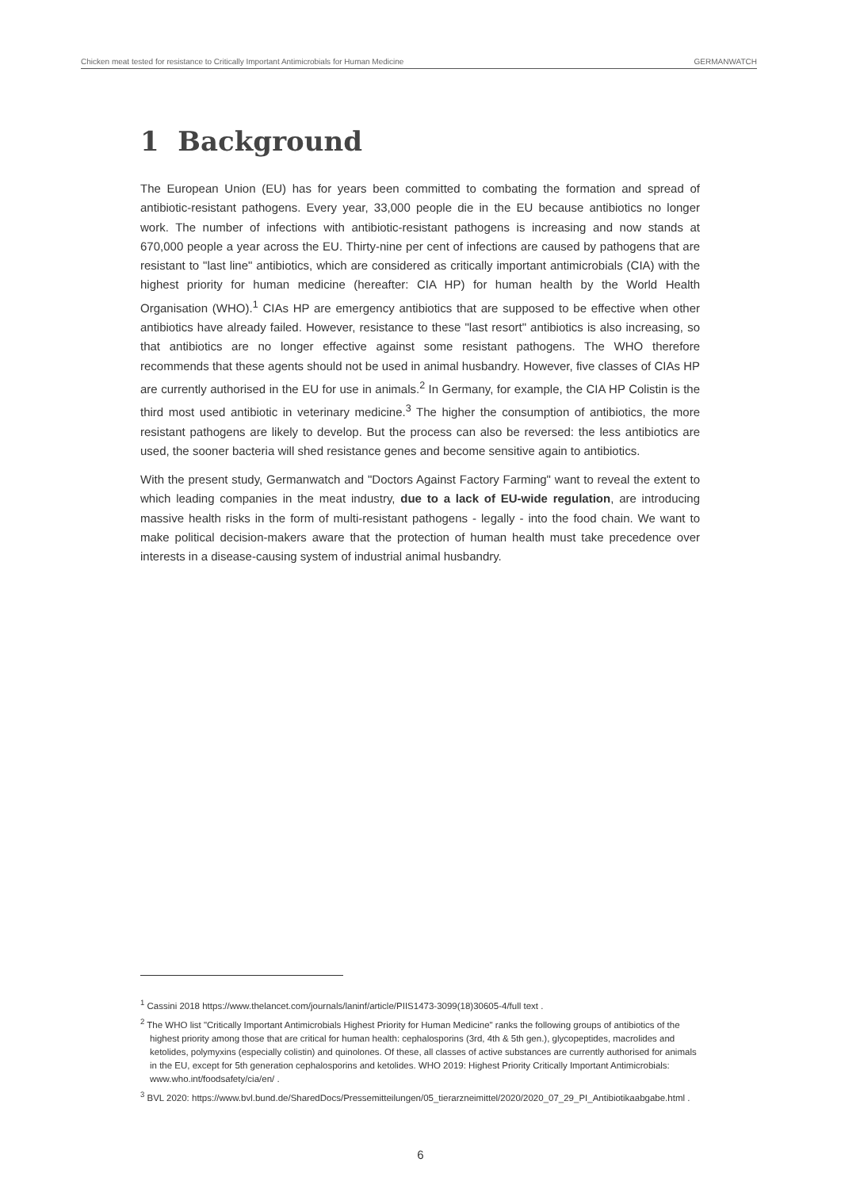Chicken meat tested for resistance to Critically Important Antimicrobials for Human Medicine GERMANWATCH
1 Background
The European Union (EU) has for years been committed to combating the formation and spread of antibiotic-resistant pathogens. Every year, 33,000 people die in the EU because antibiotics no longer work. The number of infections with antibiotic-resistant pathogens is increasing and now stands at 670,000 people a year across the EU. Thirty-nine per cent of infections are caused by pathogens that are resistant to "last line" antibiotics, which are considered as critically important antimicrobials (CIA) with the highest priority for human medicine (hereafter: CIA HP) for human health by the World Health Organisation (WHO).<sup>1</sup> CIAs HP are emergency antibiotics that are supposed to be effective when other antibiotics have already failed. However, resistance to these "last resort" antibiotics is also increasing, so that antibiotics are no longer effective against some resistant pathogens. The WHO therefore recommends that these agents should not be used in animal husbandry. However, five classes of CIAs HP are currently authorised in the EU for use in animals.<sup>2</sup> In Germany, for example, the CIA HP Colistin is the third most used antibiotic in veterinary medicine.<sup>3</sup> The higher the consumption of antibiotics, the more resistant pathogens are likely to develop. But the process can also be reversed: the less antibiotics are used, the sooner bacteria will shed resistance genes and become sensitive again to antibiotics.
With the present study, Germanwatch and "Doctors Against Factory Farming" want to reveal the extent to which leading companies in the meat industry, due to a lack of EU-wide regulation, are introducing massive health risks in the form of multi-resistant pathogens - legally - into the food chain. We want to make political decision-makers aware that the protection of human health must take precedence over interests in a disease-causing system of industrial animal husbandry.
<sup>1</sup> Cassini 2018 https://www.thelancet.com/journals/laninf/article/PIIS1473-3099(18)30605-4/full text .
<sup>2</sup> The WHO list "Critically Important Antimicrobials Highest Priority for Human Medicine" ranks the following groups of antibiotics of the highest priority among those that are critical for human health: cephalosporins (3rd, 4th & 5th gen.), glycopeptides, macrolides and ketolides, polymyxins (especially colistin) and quinolones. Of these, all classes of active substances are currently authorised for animals in the EU, except for 5th generation cephalosporins and ketolides. WHO 2019: Highest Priority Critically Important Antimicrobials: www.who.int/foodsafety/cia/en/ .
<sup>3</sup> BVL 2020: https://www.bvl.bund.de/SharedDocs/Pressemitteilungen/05_tierarzneimittel/2020/2020_07_29_PI_Antibiotikaabgabe.html .
6